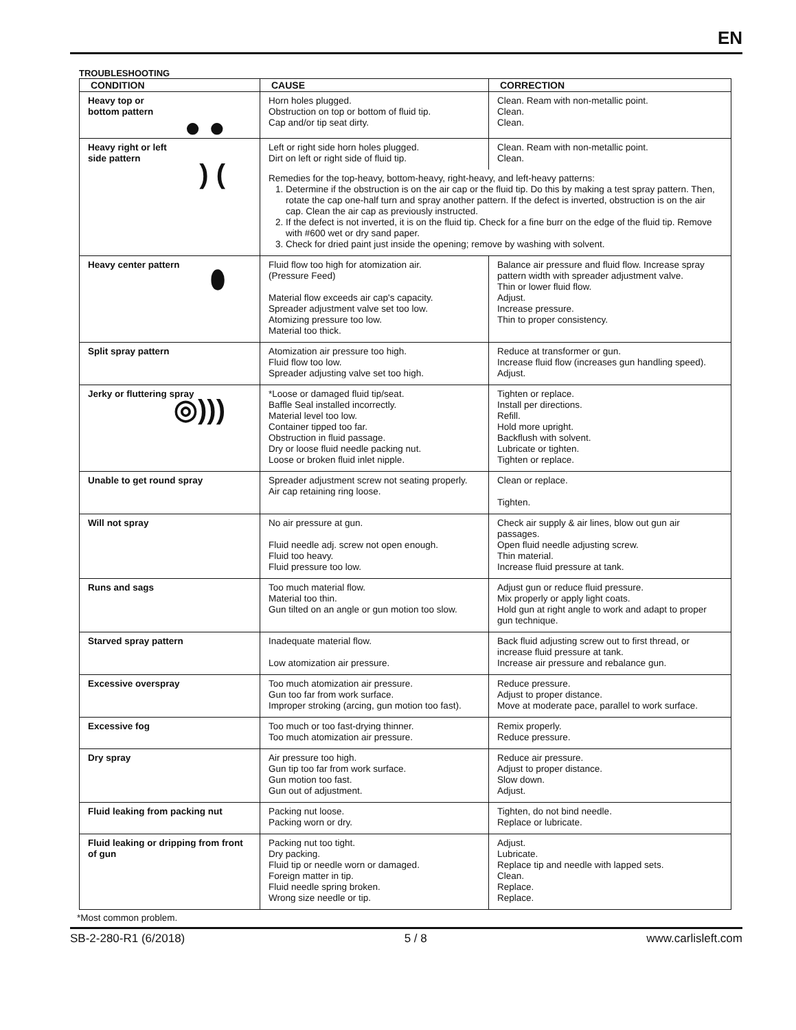EN
TROUBLESHOOTING
| CONDITION | CAUSE | CORRECTION |
| --- | --- | --- |
| Heavy top or bottom pattern ● ● | Horn holes plugged. Obstruction on top or bottom of fluid tip. Cap and/or tip seat dirty. | Clean. Ream with non-metallic point. Clean. Clean. |
| Heavy right or left side pattern ) ( | Left or right side horn holes plugged. Dirt on left or right side of fluid tip. | Clean. Ream with non-metallic point. Clean. |
| | Remedies for the top-heavy, bottom-heavy, right-heavy, and left-heavy patterns: 1. Determine if the obstruction is on the air cap or the fluid tip. Do this by making a test spray pattern. Then, rotate the cap one-half turn and spray another pattern. If the defect is inverted, obstruction is on the air cap. Clean the air cap as previously instructed. 2. If the defect is not inverted, it is on the fluid tip. Check for a fine burr on the edge of the fluid tip. Remove with #600 wet or dry sand paper. 3. Check for dried paint just inside the opening; remove by washing with solvent. | |
| Heavy center pattern ⬮ | Fluid flow too high for atomization air. (Pressure Feed) Material flow exceeds air cap's capacity. Spreader adjustment valve set too low. Atomizing pressure too low. Material too thick. | Balance air pressure and fluid flow. Increase spray pattern width with spreader adjustment valve. Thin or lower fluid flow. Adjust. Increase pressure. Thin to proper consistency. |
| Split spray pattern | Atomization air pressure too high. Fluid flow too low. Spreader adjusting valve set too high. | Reduce at transformer or gun. Increase fluid flow (increases gun handling speed). Adjust. |
| Jerky or fluttering spray ◎))) | *Loose or damaged fluid tip/seat. Baffle Seal installed incorrectly. Material level too low. Container tipped too far. Obstruction in fluid passage. Dry or loose fluid needle packing nut. Loose or broken fluid inlet nipple. | Tighten or replace. Install per directions. Refill. Hold more upright. Backflush with solvent. Lubricate or tighten. Tighten or replace. |
| Unable to get round spray | Spreader adjustment screw not seating properly. Air cap retaining ring loose. | Clean or replace. Tighten. |
| Will not spray | No air pressure at gun. Fluid needle adj. screw not open enough. Fluid too heavy. Fluid pressure too low. | Check air supply & air lines, blow out gun air passages. Open fluid needle adjusting screw. Thin material. Increase fluid pressure at tank. |
| Runs and sags | Too much material flow. Material too thin. Gun tilted on an angle or gun motion too slow. | Adjust gun or reduce fluid pressure. Mix properly or apply light coats. Hold gun at right angle to work and adapt to proper gun technique. |
| Starved spray pattern | Inadequate material flow. Low atomization air pressure. | Back fluid adjusting screw out to first thread, or increase fluid pressure at tank. Increase air pressure and rebalance gun. |
| Excessive overspray | Too much atomization air pressure. Gun too far from work surface. Improper stroking (arcing, gun motion too fast). | Reduce pressure. Adjust to proper distance. Move at moderate pace, parallel to work surface. |
| Excessive fog | Too much or too fast-drying thinner. Too much atomization air pressure. | Remix properly. Reduce pressure. |
| Dry spray | Air pressure too high. Gun tip too far from work surface. Gun motion too fast. Gun out of adjustment. | Reduce air pressure. Adjust to proper distance. Slow down. Adjust. |
| Fluid leaking from packing nut | Packing nut loose. Packing worn or dry. | Tighten, do not bind needle. Replace or lubricate. |
| Fluid leaking or dripping from front of gun | Packing nut too tight. Dry packing. Fluid tip or needle worn or damaged. Foreign matter in tip. Fluid needle spring broken. Wrong size needle or tip. | Adjust. Lubricate. Replace tip and needle with lapped sets. Clean. Replace. Replace. |
*Most common problem.
SB-2-280-R1 (6/2018) 5 / 8 www.carlisleft.com